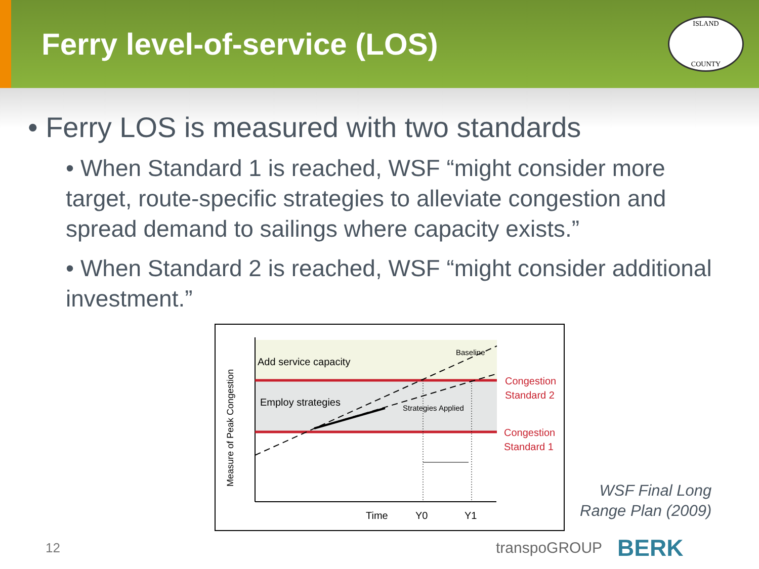Ferry level-of-service (LOS)
ISLAND
COUNTY
• Ferry LOS is measured with two standards
• When Standard 1 is reached, WSF “might consider more target, route-specific strategies to alleviate congestion and spread demand to sailings where capacity exists.”
• When Standard 2 is reached, WSF “might consider additional investment.”
Add service capacity
Employ strategies
Baseline
Strategies Applied
Congestion
Standard 2
Congestion
Standard 1
Time
Y0
Y1
Measure of Peak Congestion
WSF Final Long
Range Plan (2009)
12 transpoGROUP BERK